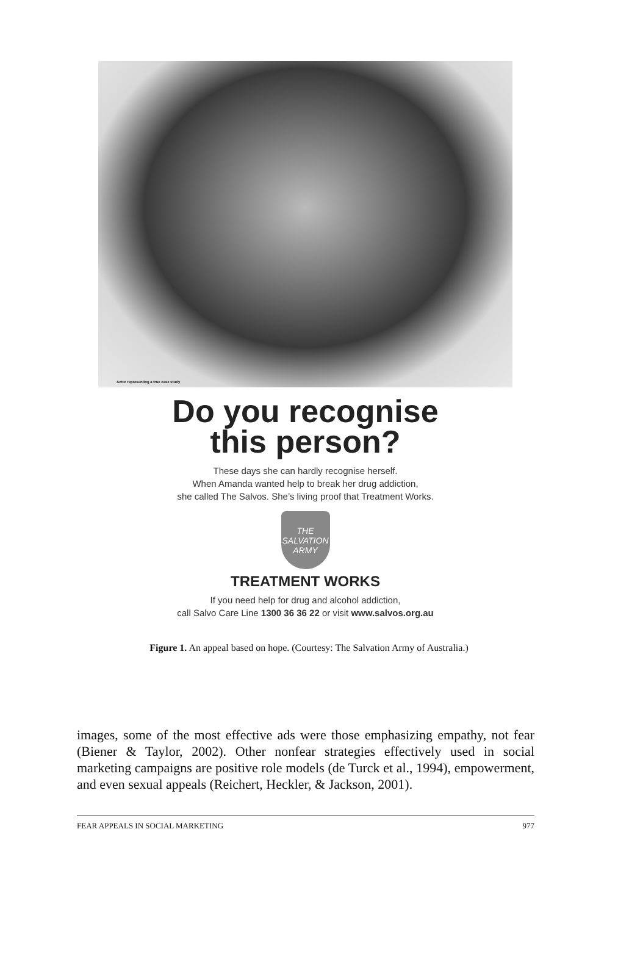Actor representing a true case study
Do you recognise
this person?
These days she can hardly recognise herself.
When Amanda wanted help to break her drug addiction,
she called The Salvos. She’s living proof that Treatment Works.
THE SALVATION ARMY
TREATMENT WORKS
If you need help for drug and alcohol addiction,
call Salvo Care Line 1300 36 36 22 or visit www.salvos.org.au
Figure 1. An appeal based on hope. (Courtesy: The Salvation Army of Australia.)
images, some of the most effective ads were those emphasizing empathy, not fear (Biener & Taylor, 2002). Other nonfear strategies effectively used in social marketing campaigns are positive role models (de Turck et al., 1994), empowerment, and even sexual appeals (Reichert, Heckler, & Jackson, 2001).
FEAR APPEALS IN SOCIAL MARKETING 977